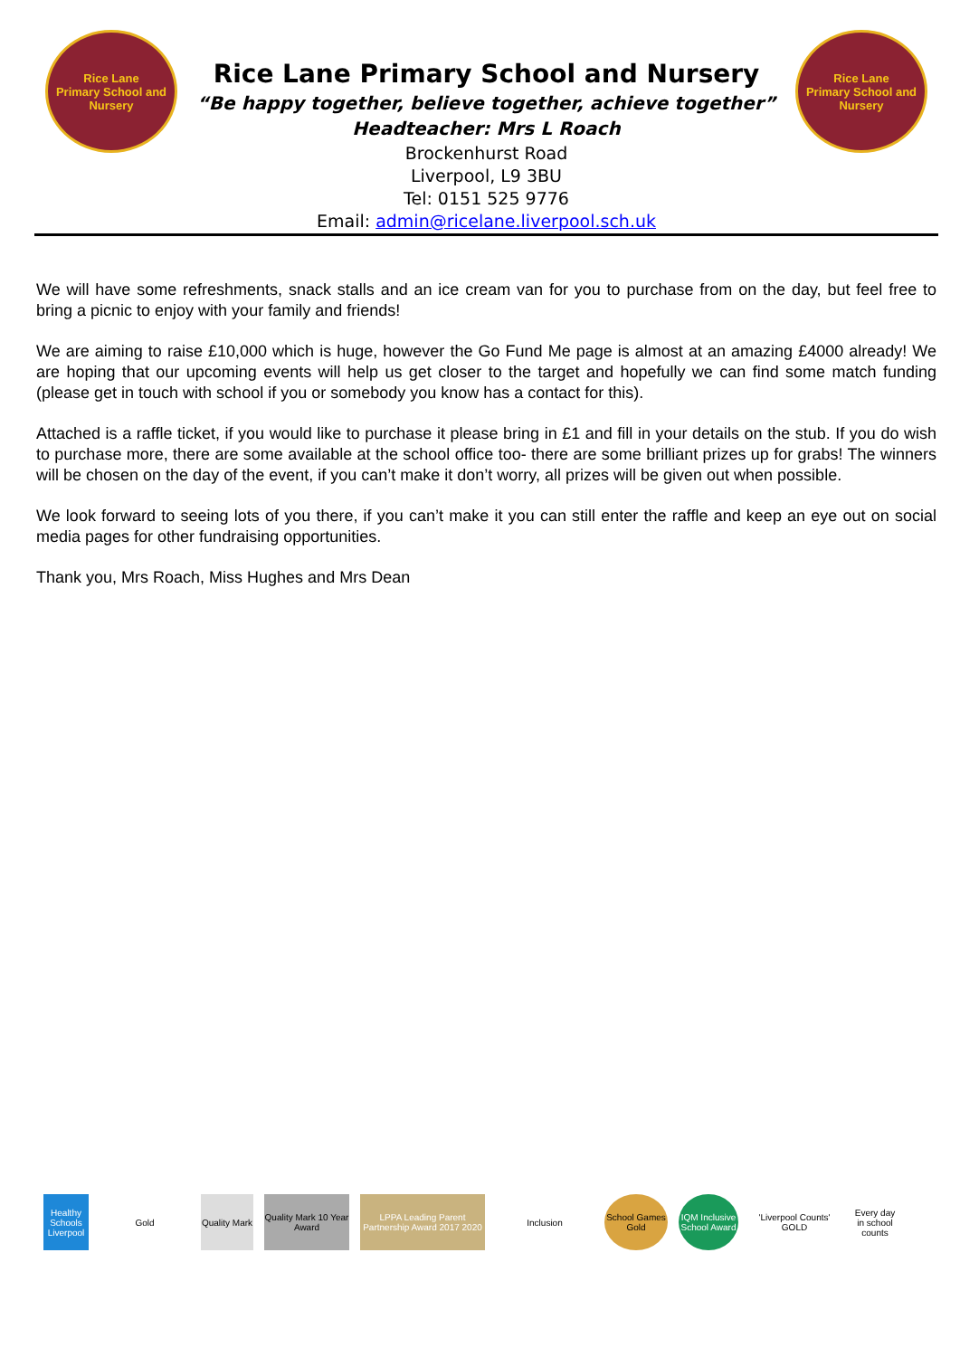Rice Lane
Primary School and Nursery
Rice Lane Primary School and Nursery
“Be happy together, believe together, achieve together”
Headteacher: Mrs L Roach
Brockenhurst Road
Liverpool, L9 3BU
Tel: 0151 525 9776
Email: admin@ricelane.liverpool.sch.uk
Rice Lane
Primary School and Nursery
We will have some refreshments, snack stalls and an ice cream van for you to purchase from on the day, but feel free to bring a picnic to enjoy with your family and friends!
We are aiming to raise £10,000 which is huge, however the Go Fund Me page is almost at an amazing £4000 already! We are hoping that our upcoming events will help us get closer to the target and hopefully we can find some match funding (please get in touch with school if you or somebody you know has a contact for this).
Attached is a raffle ticket, if you would like to purchase it please bring in £1 and fill in your details on the stub. If you do wish to purchase more, there are some available at the school office too- there are some brilliant prizes up for grabs! The winners will be chosen on the day of the event, if you can’t make it don’t worry, all prizes will be given out when possible.
We look forward to seeing lots of you there, if you can’t make it you can still enter the raffle and keep an eye out on social media pages for other fundraising opportunities.
Thank you, Mrs Roach, Miss Hughes and Mrs Dean
Healthy Schools Liverpool
Gold
Quality Mark
Quality Mark 10 Year Award
LPPA Leading Parent Partnership Award 2017 2020
Inclusion
School Games Gold
IQM Inclusive School Award
'Liverpool Counts' GOLD
Every day in school counts